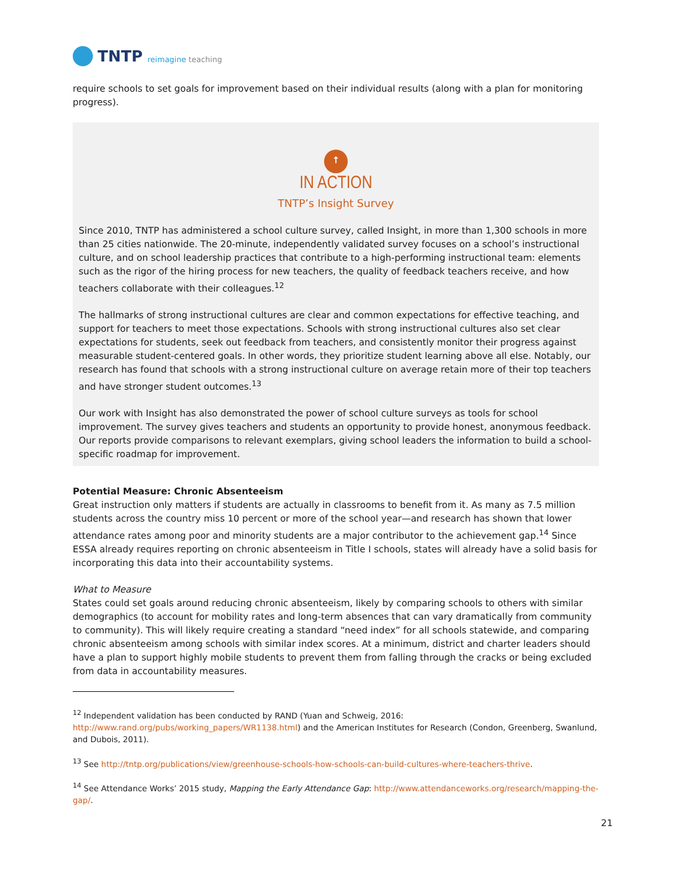TNTP reimagine teaching
require schools to set goals for improvement based on their individual results (along with a plan for monitoring progress).
↑
IN ACTION
TNTP’s Insight Survey
Since 2010, TNTP has administered a school culture survey, called Insight, in more than 1,300 schools in more than 25 cities nationwide. The 20-minute, independently validated survey focuses on a school’s instructional culture, and on school leadership practices that contribute to a high-performing instructional team: elements such as the rigor of the hiring process for new teachers, the quality of feedback teachers receive, and how teachers collaborate with their colleagues.<sup>12</sup>
The hallmarks of strong instructional cultures are clear and common expectations for effective teaching, and support for teachers to meet those expectations. Schools with strong instructional cultures also set clear expectations for students, seek out feedback from teachers, and consistently monitor their progress against measurable student-centered goals. In other words, they prioritize student learning above all else. Notably, our research has found that schools with a strong instructional culture on average retain more of their top teachers and have stronger student outcomes.<sup>13</sup>
Our work with Insight has also demonstrated the power of school culture surveys as tools for school improvement. The survey gives teachers and students an opportunity to provide honest, anonymous feedback. Our reports provide comparisons to relevant exemplars, giving school leaders the information to build a school-specific roadmap for improvement.
Potential Measure: Chronic Absenteeism
Great instruction only matters if students are actually in classrooms to benefit from it. As many as 7.5 million students across the country miss 10 percent or more of the school year—and research has shown that lower attendance rates among poor and minority students are a major contributor to the achievement gap.<sup>14</sup> Since ESSA already requires reporting on chronic absenteeism in Title I schools, states will already have a solid basis for incorporating this data into their accountability systems.
What to Measure
States could set goals around reducing chronic absenteeism, likely by comparing schools to others with similar demographics (to account for mobility rates and long-term absences that can vary dramatically from community to community). This will likely require creating a standard “need index” for all schools statewide, and comparing chronic absenteeism among schools with similar index scores. At a minimum, district and charter leaders should have a plan to support highly mobile students to prevent them from falling through the cracks or being excluded from data in accountability measures.
<sup>12</sup> Independent validation has been conducted by RAND (Yuan and Schweig, 2016: http://www.rand.org/pubs/working_papers/WR1138.html) and the American Institutes for Research (Condon, Greenberg, Swanlund, and Dubois, 2011).
<sup>13</sup> See http://tntp.org/publications/view/greenhouse-schools-how-schools-can-build-cultures-where-teachers-thrive.
<sup>14</sup> See Attendance Works’ 2015 study, Mapping the Early Attendance Gap: http://www.attendanceworks.org/research/mapping-the-gap/.
21